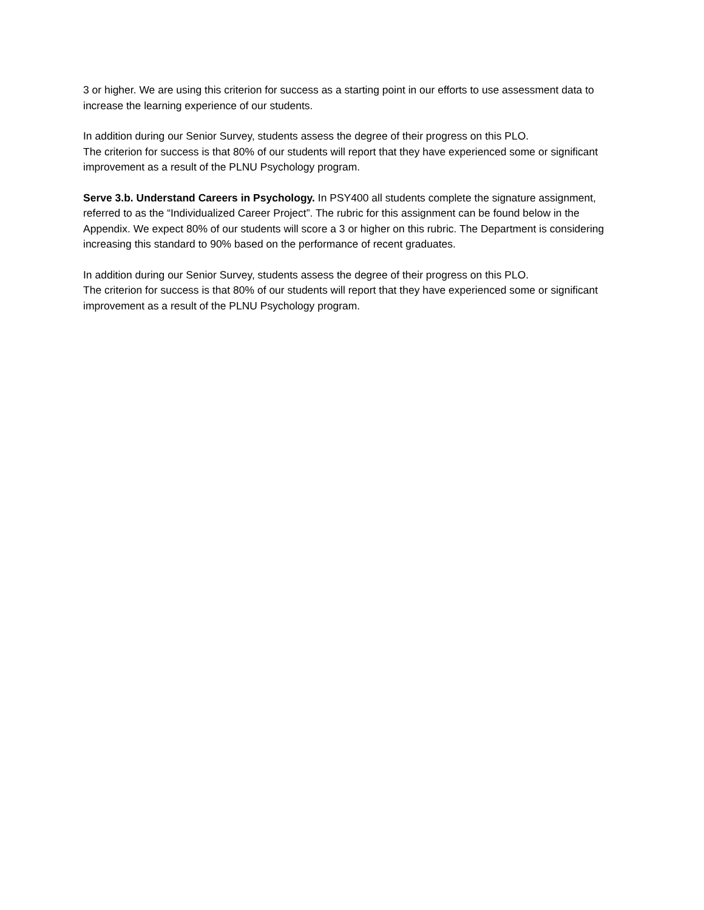3 or higher. We are using this criterion for success as a starting point in our efforts to use assessment data to increase the learning experience of our students.
In addition during our Senior Survey, students assess the degree of their progress on this PLO.
The criterion for success is that 80% of our students will report that they have experienced some or significant improvement as a result of the PLNU Psychology program.
Serve 3.b. Understand Careers in Psychology. In PSY400 all students complete the signature assignment, referred to as the “Individualized Career Project”. The rubric for this assignment can be found below in the Appendix. We expect 80% of our students will score a 3 or higher on this rubric. The Department is considering increasing this standard to 90% based on the performance of recent graduates.
In addition during our Senior Survey, students assess the degree of their progress on this PLO.
The criterion for success is that 80% of our students will report that they have experienced some or significant improvement as a result of the PLNU Psychology program.